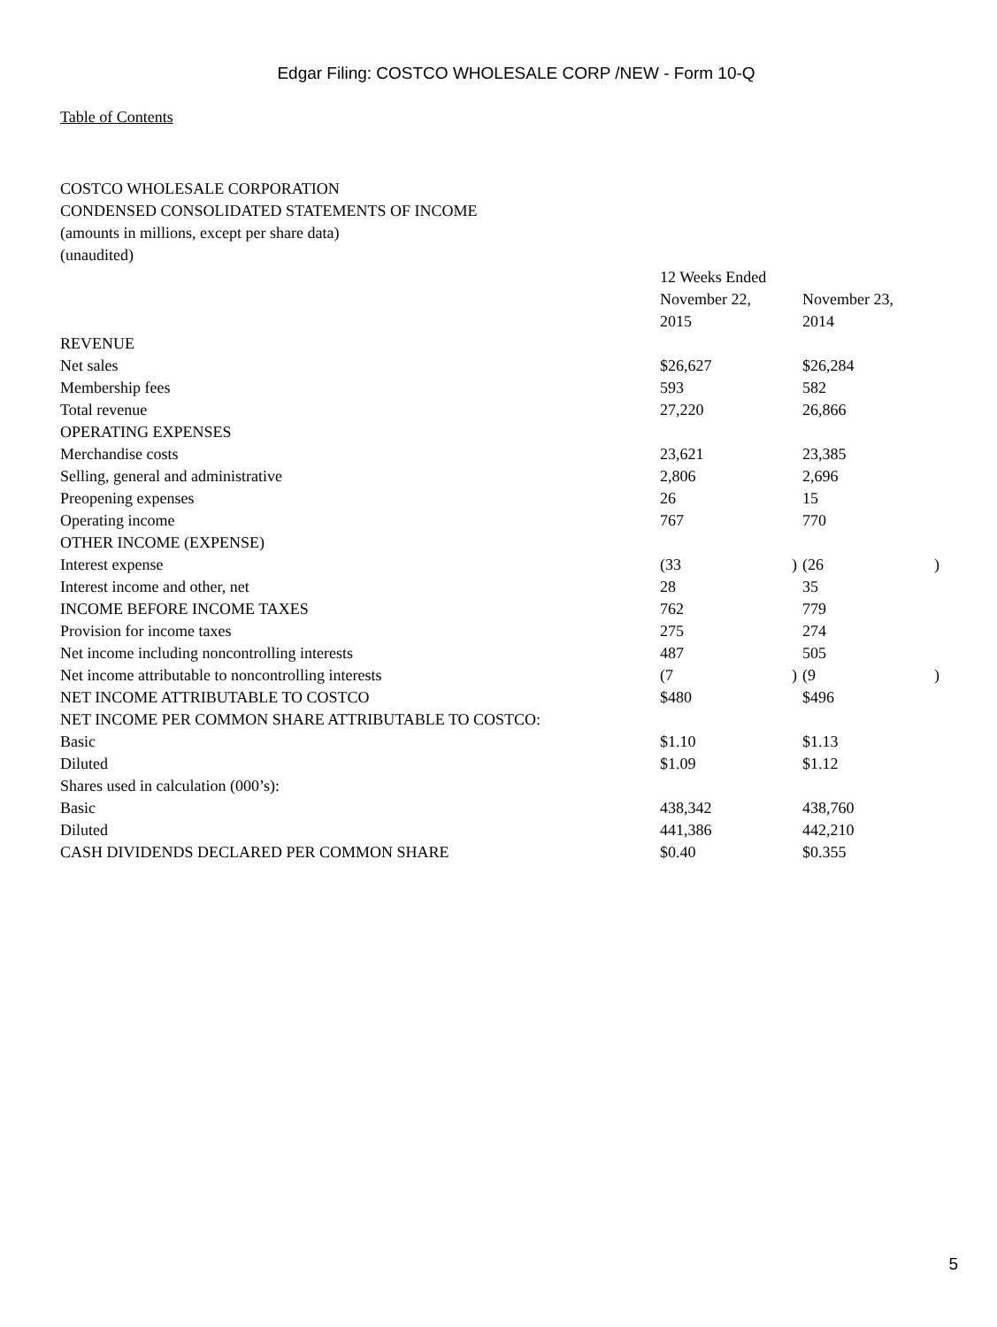Edgar Filing: COSTCO WHOLESALE CORP /NEW - Form 10-Q
Table of Contents
COSTCO WHOLESALE CORPORATION
CONDENSED CONSOLIDATED STATEMENTS OF INCOME
(amounts in millions, except per share data)
(unaudited)
| | 12 Weeks Ended | | | |
| | November 22, 2015 | | November 23, 2014 | |
| REVENUE | | | | |
| Net sales | $26,627 | | $26,284 | |
| Membership fees | 593 | | 582 | |
| Total revenue | 27,220 | | 26,866 | |
| OPERATING EXPENSES | | | | |
| Merchandise costs | 23,621 | | 23,385 | |
| Selling, general and administrative | 2,806 | | 2,696 | |
| Preopening expenses | 26 | | 15 | |
| Operating income | 767 | | 770 | |
| OTHER INCOME (EXPENSE) | | | | |
| Interest expense | (33 | ) | (26 | ) |
| Interest income and other, net | 28 | | 35 | |
| INCOME BEFORE INCOME TAXES | 762 | | 779 | |
| Provision for income taxes | 275 | | 274 | |
| Net income including noncontrolling interests | 487 | | 505 | |
| Net income attributable to noncontrolling interests | (7 | ) | (9 | ) |
| NET INCOME ATTRIBUTABLE TO COSTCO | $480 | | $496 | |
| NET INCOME PER COMMON SHARE ATTRIBUTABLE TO COSTCO: | | | | |
| Basic | $1.10 | | $1.13 | |
| Diluted | $1.09 | | $1.12 | |
| Shares used in calculation (000’s): | | | | |
| Basic | 438,342 | | 438,760 | |
| Diluted | 441,386 | | 442,210 | |
| CASH DIVIDENDS DECLARED PER COMMON SHARE | $0.40 | | $0.355 | |
5